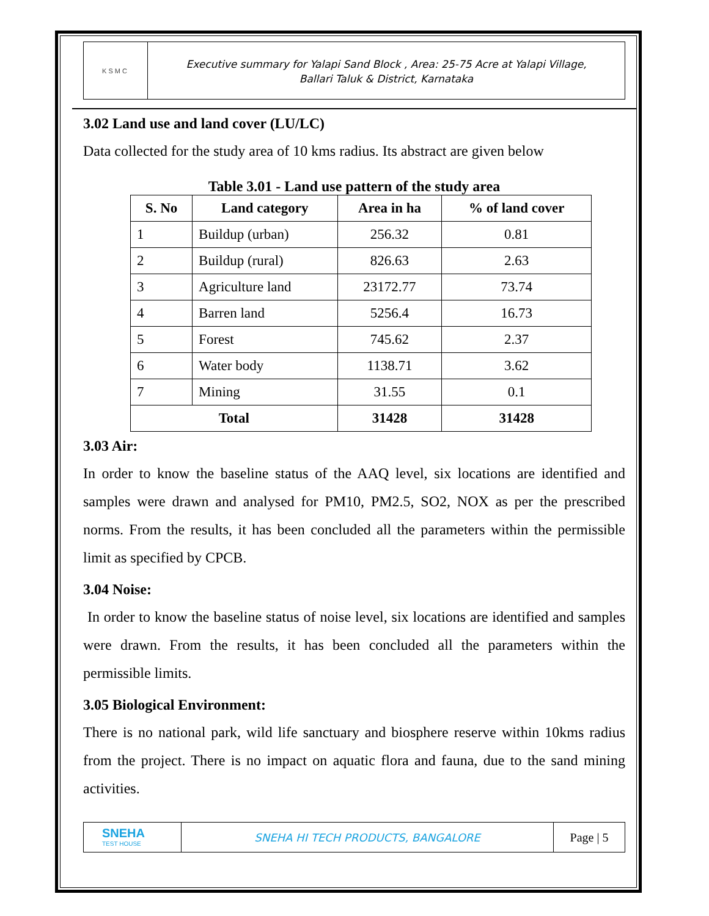KSMC
Executive summary for Yalapi Sand Block , Area: 25-75 Acre at Yalapi Village,
Ballari Taluk & District, Karnataka
3.02 Land use and land cover (LU/LC)
Data collected for the study area of 10 kms radius. Its abstract are given below
Table 3.01 - Land use pattern of the study area
| S. No | Land category | Area in ha | % of land cover |
| --- | --- | --- | --- |
| 1 | Buildup (urban) | 256.32 | 0.81 |
| 2 | Buildup (rural) | 826.63 | 2.63 |
| 3 | Agriculture land | 23172.77 | 73.74 |
| 4 | Barren land | 5256.4 | 16.73 |
| 5 | Forest | 745.62 | 2.37 |
| 6 | Water body | 1138.71 | 3.62 |
| 7 | Mining | 31.55 | 0.1 |
| Total | | 31428 | 31428 |
3.03 Air:
In order to know the baseline status of the AAQ level, six locations are identified and samples were drawn and analysed for PM10, PM2.5, SO2, NOX as per the prescribed norms. From the results, it has been concluded all the parameters within the permissible limit as specified by CPCB.
3.04 Noise:
In order to know the baseline status of noise level, six locations are identified and samples were drawn. From the results, it has been concluded all the parameters within the permissible limits.
3.05 Biological Environment:
There is no national park, wild life sanctuary and biosphere reserve within 10kms radius from the project. There is no impact on aquatic flora and fauna, due to the sand mining activities.
SNEHA
TEST HOUSE
SNEHA HI TECH PRODUCTS, BANGALORE
Page | 5